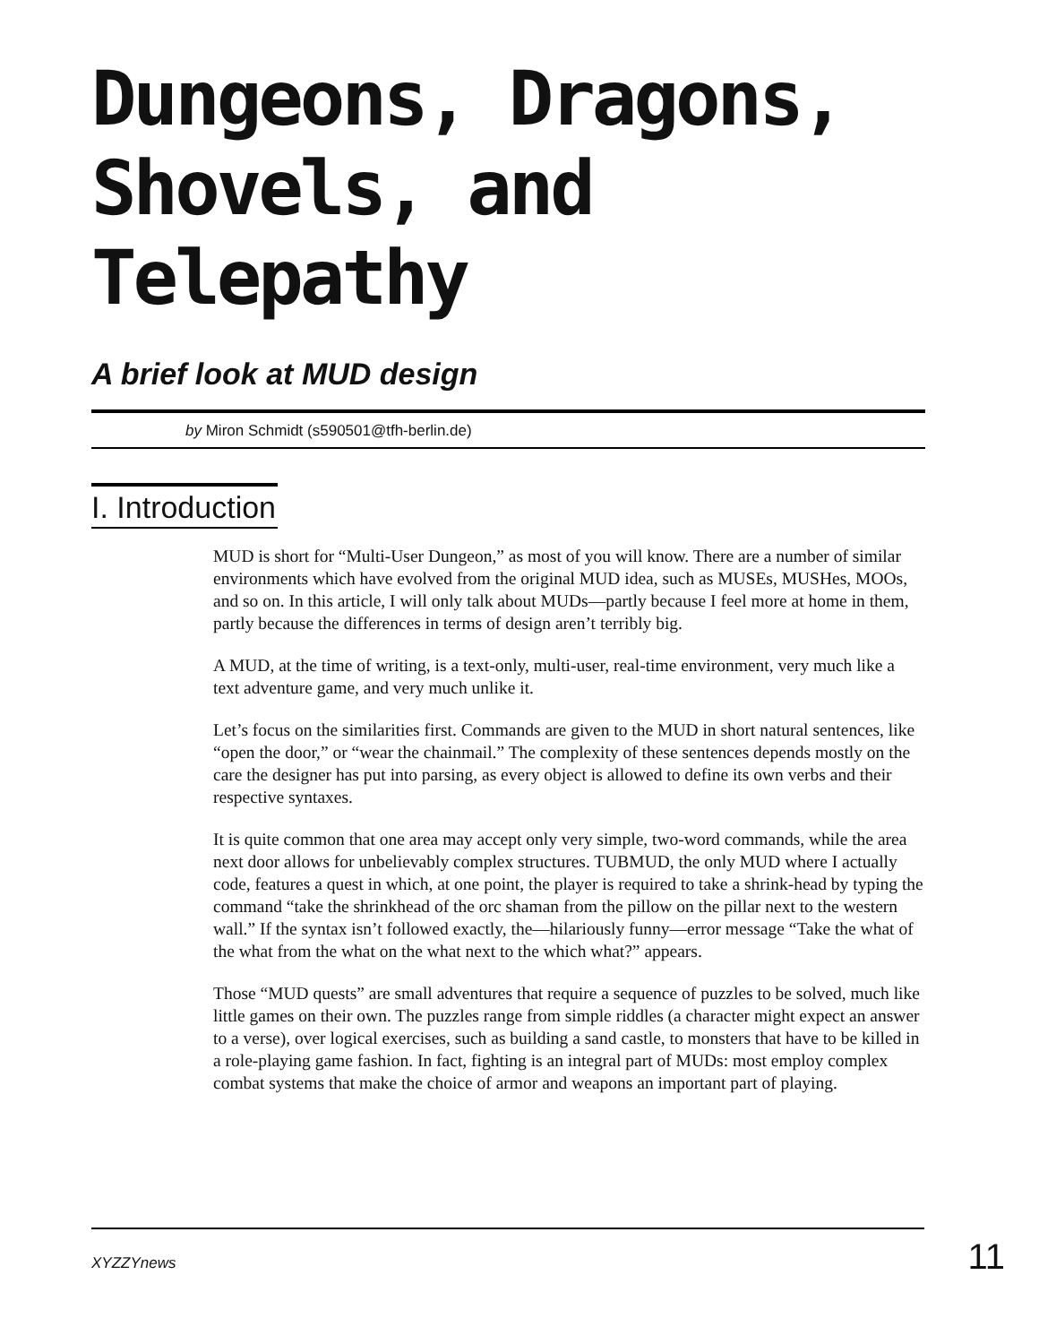Dungeons, Dragons,
Shovels, and Telepathy
A brief look at MUD design
by Miron Schmidt (s590501@tfh-berlin.de)
I. Introduction
MUD is short for “Multi-User Dungeon,” as most of you will know. There are a number of similar environments which have evolved from the original MUD idea, such as MUSEs, MUSHes, MOOs, and so on. In this article, I will only talk about MUDs—partly because I feel more at home in them, partly because the differences in terms of design aren’t terribly big.
A MUD, at the time of writing, is a text-only, multi-user, real-time environment, very much like a text adventure game, and very much unlike it.
Let’s focus on the similarities first. Commands are given to the MUD in short natural sentences, like “open the door,” or “wear the chainmail.” The complexity of these sentences depends mostly on the care the designer has put into parsing, as every object is allowed to define its own verbs and their respective syntaxes.
It is quite common that one area may accept only very simple, two-word commands, while the area next door allows for unbelievably complex structures. TUBMUD, the only MUD where I actually code, features a quest in which, at one point, the player is required to take a shrink-head by typing the command “take the shrinkhead of the orc shaman from the pillow on the pillar next to the western wall.” If the syntax isn’t followed exactly, the—hilariously funny—error message “Take the what of the what from the what on the what next to the which what?” appears.
Those “MUD quests” are small adventures that require a sequence of puzzles to be solved, much like little games on their own. The puzzles range from simple riddles (a character might expect an answer to a verse), over logical exercises, such as building a sand castle, to monsters that have to be killed in a role-playing game fashion. In fact, fighting is an integral part of MUDs: most employ complex combat systems that make the choice of armor and weapons an important part of playing.
XYZZYnews 11